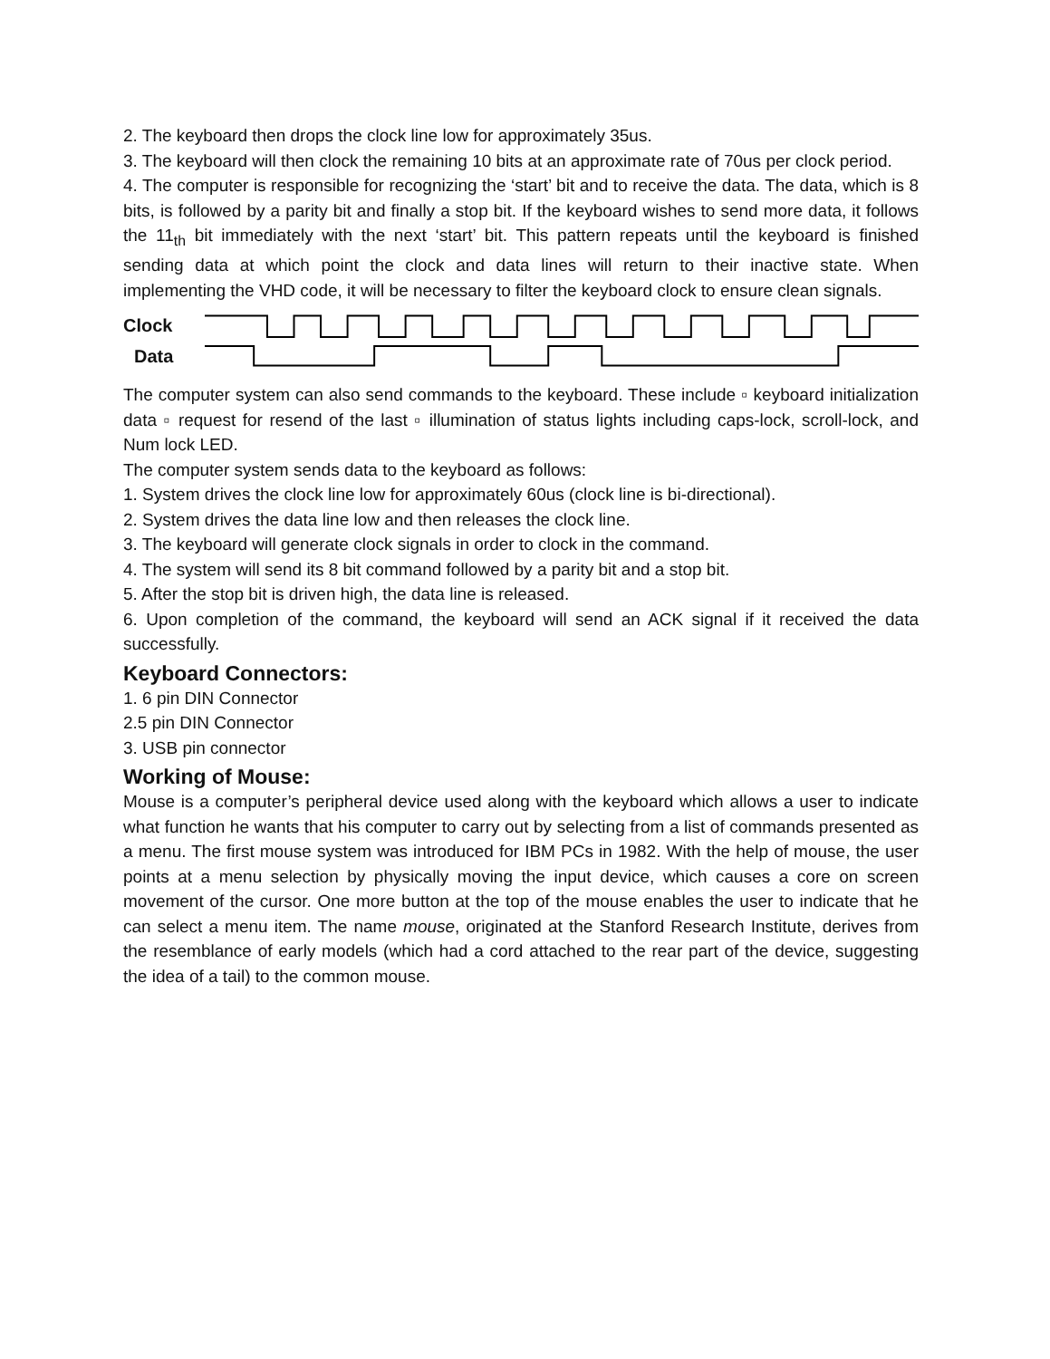2. The keyboard then drops the clock line low for approximately 35us.
3. The keyboard will then clock the remaining 10 bits at an approximate rate of 70us per clock period.
4. The computer is responsible for recognizing the ‘start’ bit and to receive the data. The data, which is 8 bits, is followed by a parity bit and finally a stop bit. If the keyboard wishes to send more data, it follows the 11<sub>th</sub> bit immediately with the next ‘start’ bit. This pattern repeats until the keyboard is finished sending data at which point the clock and data lines will return to their inactive state. When implementing the VHD code, it will be necessary to filter the keyboard clock to ensure clean signals.
Clock
Data
The computer system can also send commands to the keyboard. These include ▫ keyboard initialization data ▫ request for resend of the last ▫ illumination of status lights including caps-lock, scroll-lock, and Num lock LED.
The computer system sends data to the keyboard as follows:
1. System drives the clock line low for approximately 60us (clock line is bi-directional).
2. System drives the data line low and then releases the clock line.
3. The keyboard will generate clock signals in order to clock in the command.
4. The system will send its 8 bit command followed by a parity bit and a stop bit.
5. After the stop bit is driven high, the data line is released.
6. Upon completion of the command, the keyboard will send an ACK signal if it received the data successfully.
Keyboard Connectors:
1. 6 pin DIN Connector
2.5 pin DIN Connector
3. USB pin connector
Working of Mouse:
Mouse is a computer’s peripheral device used along with the keyboard which allows a user to indicate what function he wants that his computer to carry out by selecting from a list of commands presented as a menu. The first mouse system was introduced for IBM PCs in 1982. With the help of mouse, the user points at a menu selection by physically moving the input device, which causes a core on screen movement of the cursor. One more button at the top of the mouse enables the user to indicate that he can select a menu item. The name mouse, originated at the Stanford Research Institute, derives from the resemblance of early models (which had a cord attached to the rear part of the device, suggesting the idea of a tail) to the common mouse.